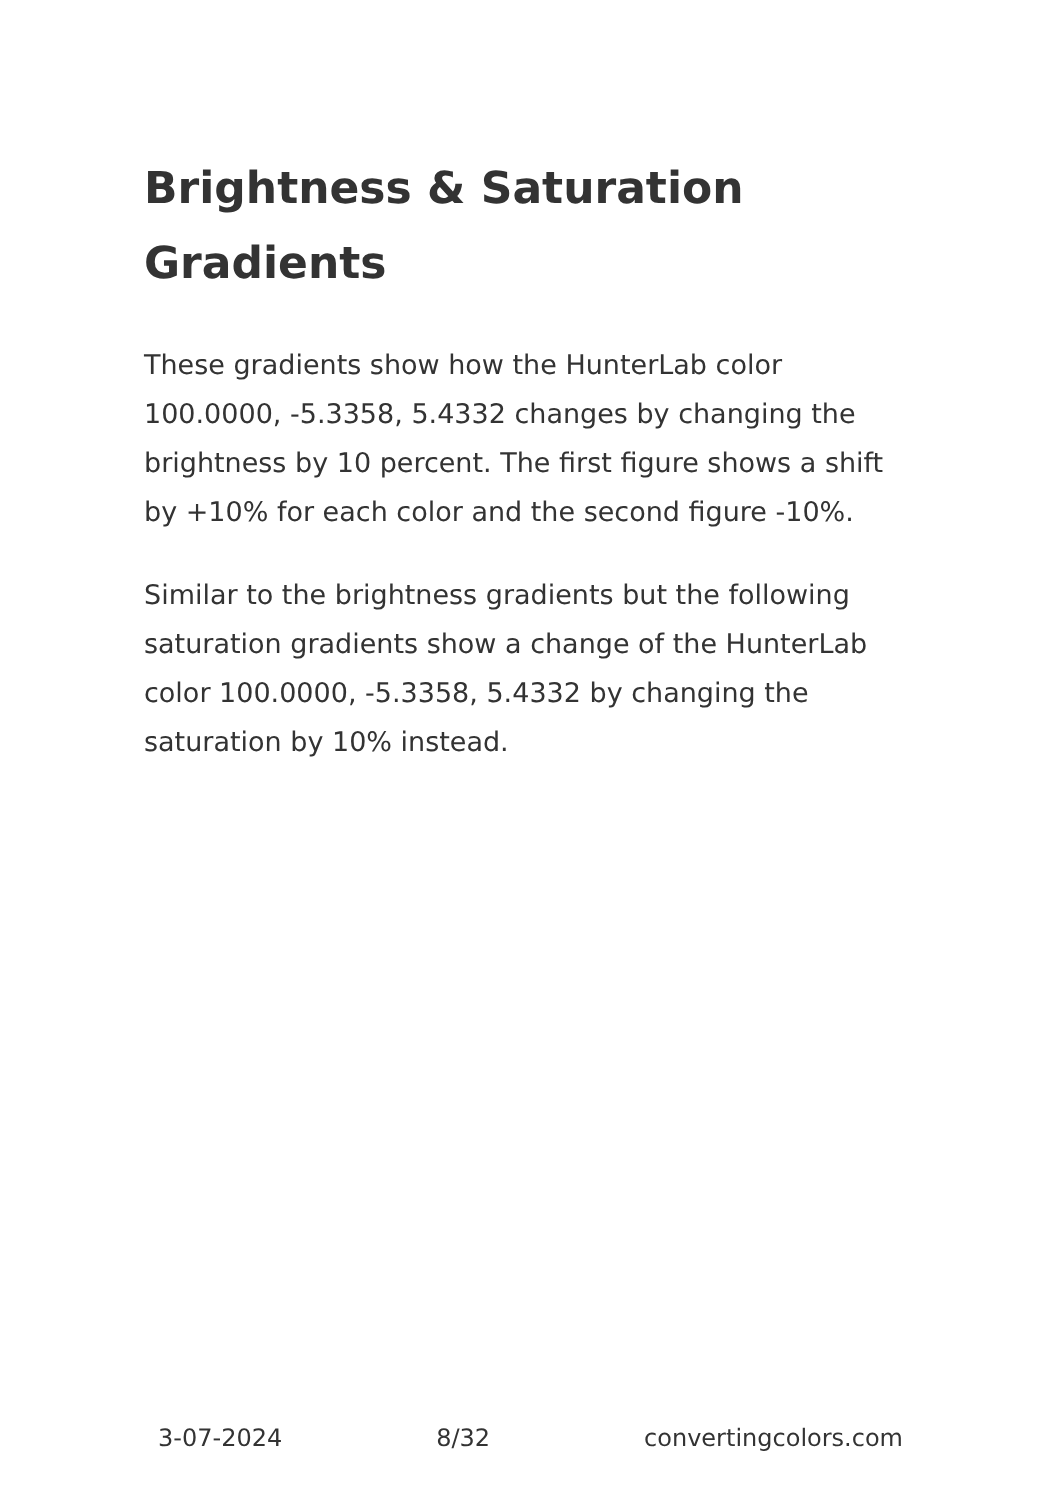Brightness & Saturation Gradients
These gradients show how the HunterLab color 100.0000, -5.3358, 5.4332 changes by changing the brightness by 10 percent. The first figure shows a shift by +10% for each color and the second figure -10%.
Similar to the brightness gradients but the following saturation gradients show a change of the HunterLab color 100.0000, -5.3358, 5.4332 by changing the saturation by 10% instead.
3-07-2024 8/32 convertingcolors.com